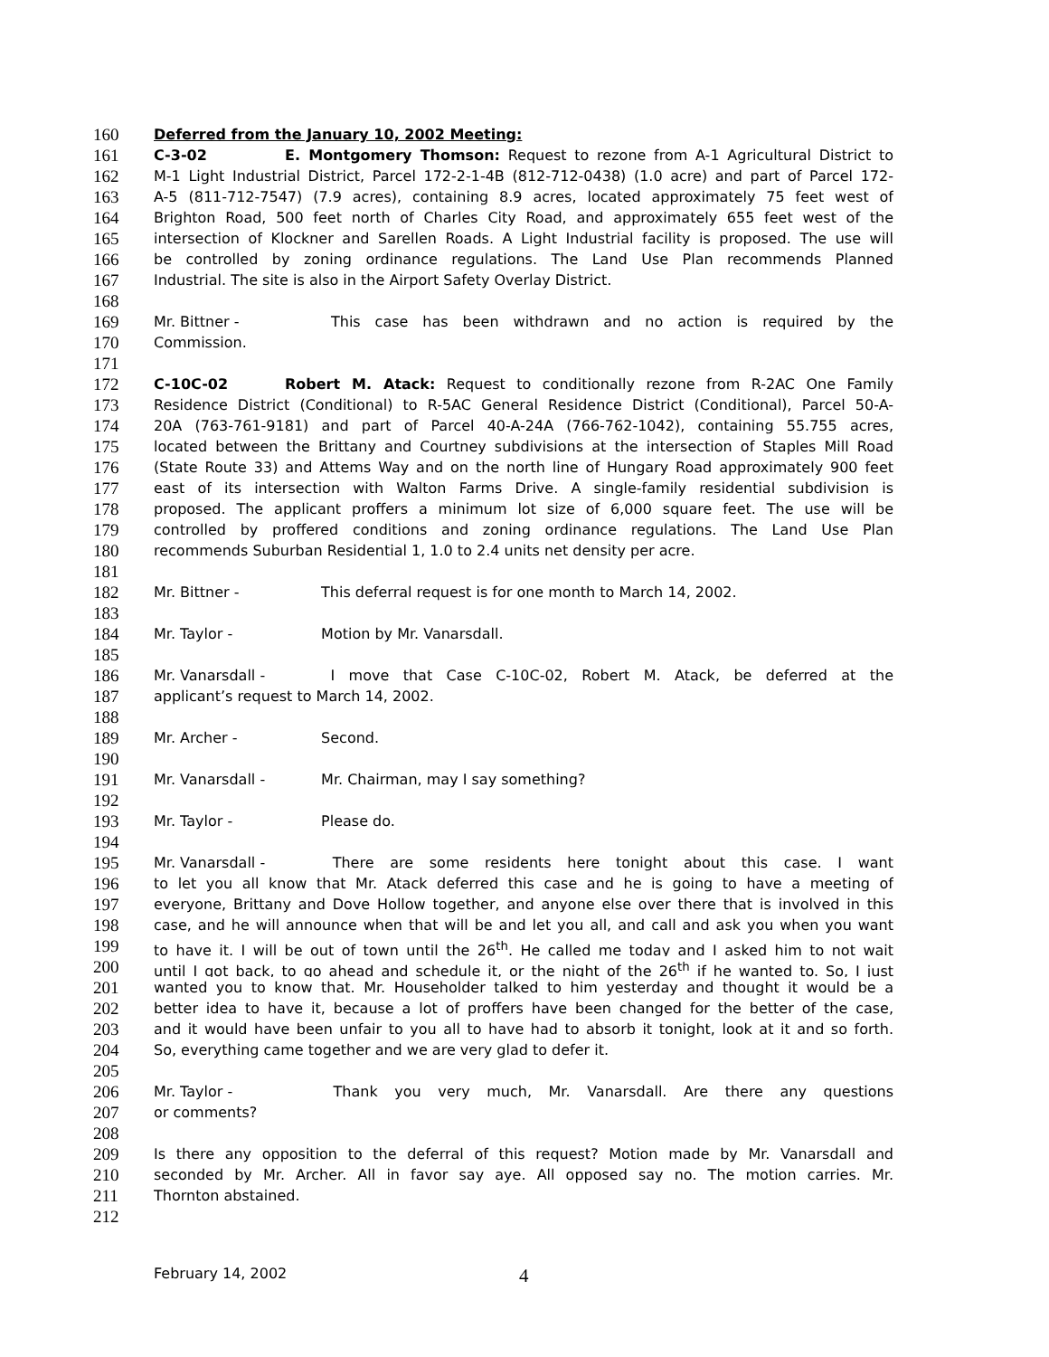160 Deferred from the January 10, 2002 Meeting:
161 C-3-02 E. Montgomery Thomson: Request to rezone from A-1 Agricultural District to
162 M-1 Light Industrial District, Parcel 172-2-1-4B (812-712-0438) (1.0 acre) and part of Parcel 172-
163 A-5 (811-712-7547) (7.9 acres), containing 8.9 acres, located approximately 75 feet west of
164 Brighton Road, 500 feet north of Charles City Road, and approximately 655 feet west of the
165 intersection of Klockner and Sarellen Roads. A Light Industrial facility is proposed. The use will
166 be controlled by zoning ordinance regulations. The Land Use Plan recommends Planned
167 Industrial. The site is also in the Airport Safety Overlay District.
168
169 Mr. Bittner - This case has been withdrawn and no action is required by the
170 Commission.
171
172 C-10C-02 Robert M. Atack: Request to conditionally rezone from R-2AC One Family
173 Residence District (Conditional) to R-5AC General Residence District (Conditional), Parcel 50-A-
174 20A (763-761-9181) and part of Parcel 40-A-24A (766-762-1042), containing 55.755 acres,
175 located between the Brittany and Courtney subdivisions at the intersection of Staples Mill Road
176 (State Route 33) and Attems Way and on the north line of Hungary Road approximately 900 feet
177 east of its intersection with Walton Farms Drive. A single-family residential subdivision is
178 proposed. The applicant proffers a minimum lot size of 6,000 square feet. The use will be
179 controlled by proffered conditions and zoning ordinance regulations. The Land Use Plan
180 recommends Suburban Residential 1, 1.0 to 2.4 units net density per acre.
181
182 Mr. Bittner - This deferral request is for one month to March 14, 2002.
183
184 Mr. Taylor - Motion by Mr. Vanarsdall.
185
186 Mr. Vanarsdall - I move that Case C-10C-02, Robert M. Atack, be deferred at the
187 applicant’s request to March 14, 2002.
188
189 Mr. Archer - Second.
190
191 Mr. Vanarsdall - Mr. Chairman, may I say something?
192
193 Mr. Taylor - Please do.
194
195 Mr. Vanarsdall - There are some residents here tonight about this case. I want
196 to let you all know that Mr. Atack deferred this case and he is going to have a meeting of
197 everyone, Brittany and Dove Hollow together, and anyone else over there that is involved in this
198 case, and he will announce when that will be and let you all, and call and ask you when you want
199 to have it. I will be out of town until the 26<sup>th</sup>. He called me today and I asked him to not wait
200 until I got back, to go ahead and schedule it, or the night of the 26<sup>th</sup> if he wanted to. So, I just
201 wanted you to know that. Mr. Householder talked to him yesterday and thought it would be a
202 better idea to have it, because a lot of proffers have been changed for the better of the case,
203 and it would have been unfair to you all to have had to absorb it tonight, look at it and so forth.
204 So, everything came together and we are very glad to defer it.
205
206 Mr. Taylor - Thank you very much, Mr. Vanarsdall. Are there any questions
207 or comments?
208
209 Is there any opposition to the deferral of this request? Motion made by Mr. Vanarsdall and
210 seconded by Mr. Archer. All in favor say aye. All opposed say no. The motion carries. Mr.
211 Thornton abstained.
212
February 14, 2002 4